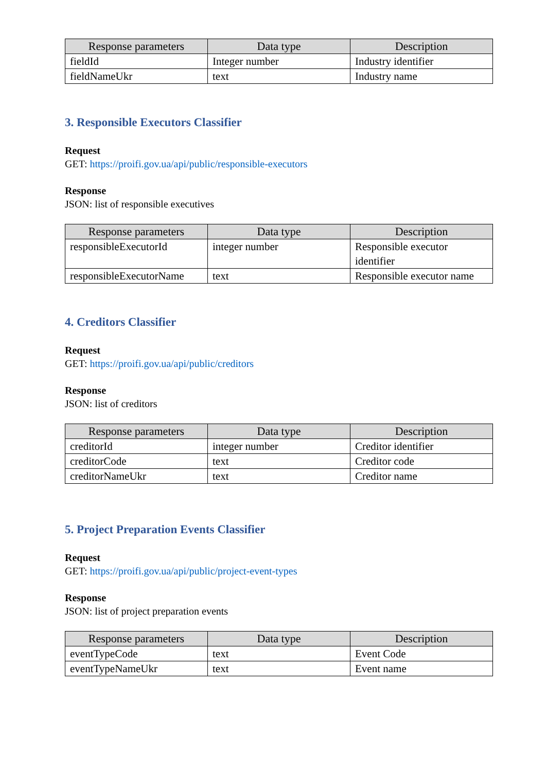| Response parameters | Data type | Description |
| --- | --- | --- |
| fieldId | Integer number | Industry identifier |
| fieldNameUkr | text | Industry name |
3. Responsible Executors Classifier
Request
GET: https://proifi.gov.ua/api/public/responsible-executors
Response
JSON: list of responsible executives
| Response parameters | Data type | Description |
| --- | --- | --- |
| responsibleExecutorId | integer number | Responsible executor identifier |
| responsibleExecutorName | text | Responsible executor name |
4. Creditors Classifier
Request
GET: https://proifi.gov.ua/api/public/creditors
Response
JSON: list of creditors
| Response parameters | Data type | Description |
| --- | --- | --- |
| creditorId | integer number | Creditor identifier |
| creditorCode | text | Creditor code |
| creditorNameUkr | text | Creditor name |
5. Project Preparation Events Classifier
Request
GET: https://proifi.gov.ua/api/public/project-event-types
Response
JSON: list of project preparation events
| Response parameters | Data type | Description |
| --- | --- | --- |
| eventTypeCode | text | Event Code |
| eventTypeNameUkr | text | Event name |